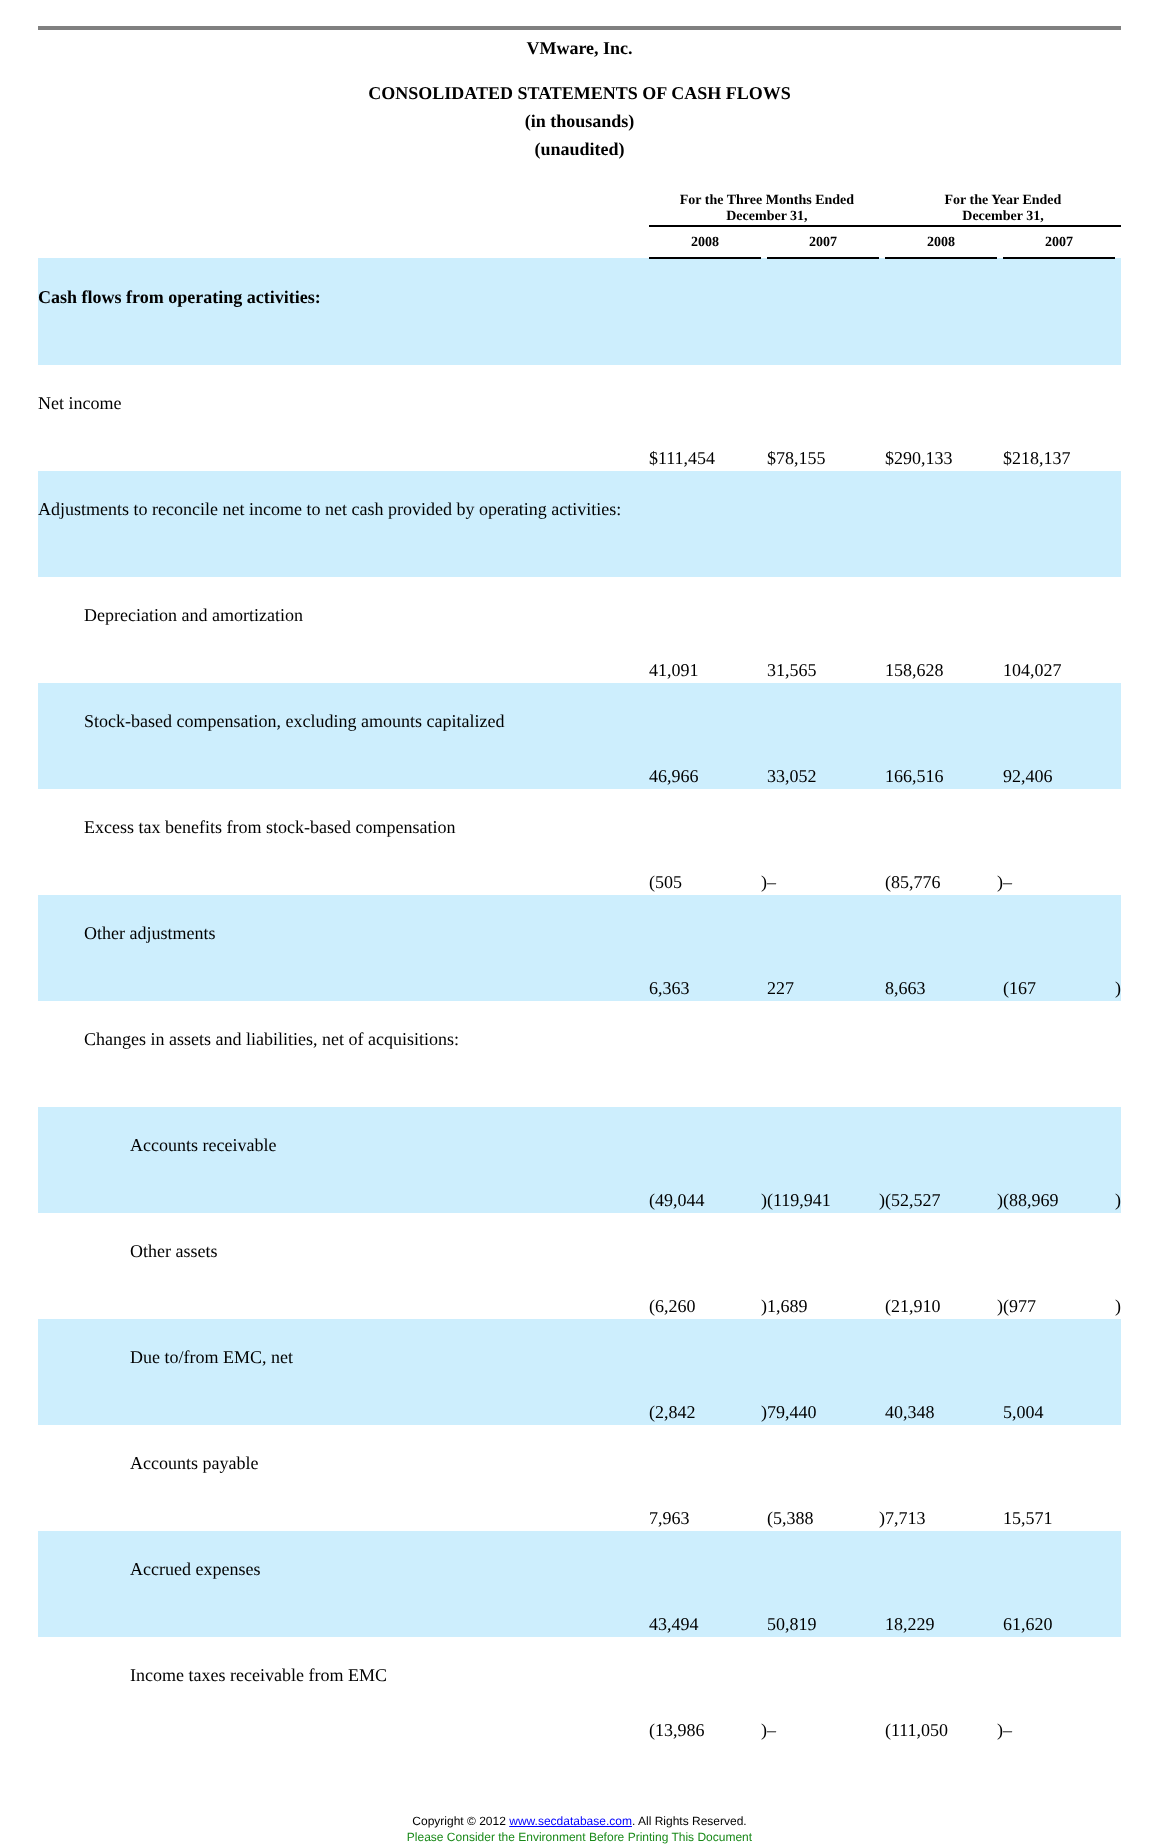VMware, Inc.
CONSOLIDATED STATEMENTS OF CASH FLOWS
(in thousands)
(unaudited)
| | For the Three Months Ended December 31, | | | | For the Year Ended December 31, | | | |
| --- | --- | --- | --- | --- | --- | --- | --- | --- |
| | 2008 | | 2007 | | 2008 | | 2007 | |
| Cash flows from operating activities: | | | | | | | | |
| Net income | $111,454 | | $78,155 | | $290,133 | | $218,137 | |
| Adjustments to reconcile net income to net cash provided by operating activities: | | | | | | | | |
| Depreciation and amortization | 41,091 | | 31,565 | | 158,628 | | 104,027 | |
| Stock-based compensation, excluding amounts capitalized | 46,966 | | 33,052 | | 166,516 | | 92,406 | |
| Excess tax benefits from stock-based compensation | (505 | ) | – | | (85,776 | ) | – | |
| Other adjustments | 6,363 | | 227 | | 8,663 | | (167 | ) |
| Changes in assets and liabilities, net of acquisitions: | | | | | | | | |
| Accounts receivable | (49,044 | ) | (119,941 | ) | (52,527 | ) | (88,969 | ) |
| Other assets | (6,260 | ) | 1,689 | | (21,910 | ) | (977 | ) |
| Due to/from EMC, net | (2,842 | ) | 79,440 | | 40,348 | | 5,004 | |
| Accounts payable | 7,963 | | (5,388 | ) | 7,713 | | 15,571 | |
| Accrued expenses | 43,494 | | 50,819 | | 18,229 | | 61,620 | |
| Income taxes receivable from EMC | (13,986 | ) | – | | (111,050 | ) | – | |
Copyright © 2012 www.secdatabase.com. All Rights Reserved.
Please Consider the Environment Before Printing This Document